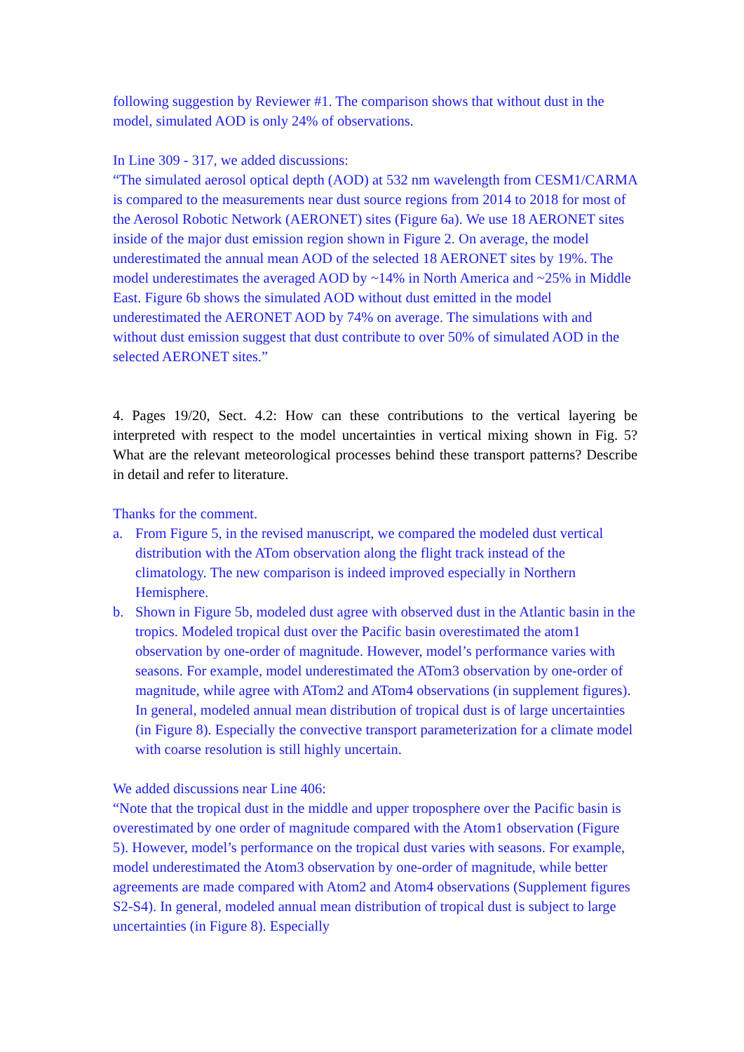following suggestion by Reviewer #1. The comparison shows that without dust in the model, simulated AOD is only 24% of observations.
In Line 309 - 317, we added discussions:
“The simulated aerosol optical depth (AOD) at 532 nm wavelength from CESM1/CARMA is compared to the measurements near dust source regions from 2014 to 2018 for most of the Aerosol Robotic Network (AERONET) sites (Figure 6a). We use 18 AERONET sites inside of the major dust emission region shown in Figure 2. On average, the model underestimated the annual mean AOD of the selected 18 AERONET sites by 19%. The model underestimates the averaged AOD by ~14% in North America and ~25% in Middle East. Figure 6b shows the simulated AOD without dust emitted in the model underestimated the AERONET AOD by 74% on average. The simulations with and without dust emission suggest that dust contribute to over 50% of simulated AOD in the selected AERONET sites.”
4. Pages 19/20, Sect. 4.2: How can these contributions to the vertical layering be interpreted with respect to the model uncertainties in vertical mixing shown in Fig. 5? What are the relevant meteorological processes behind these transport patterns? Describe in detail and refer to literature.
Thanks for the comment.
a. From Figure 5, in the revised manuscript, we compared the modeled dust vertical distribution with the ATom observation along the flight track instead of the climatology. The new comparison is indeed improved especially in Northern Hemisphere.
b. Shown in Figure 5b, modeled dust agree with observed dust in the Atlantic basin in the tropics. Modeled tropical dust over the Pacific basin overestimated the atom1 observation by one-order of magnitude. However, model’s performance varies with seasons. For example, model underestimated the ATom3 observation by one-order of magnitude, while agree with ATom2 and ATom4 observations (in supplement figures). In general, modeled annual mean distribution of tropical dust is of large uncertainties (in Figure 8). Especially the convective transport parameterization for a climate model with coarse resolution is still highly uncertain.
We added discussions near Line 406:
“Note that the tropical dust in the middle and upper troposphere over the Pacific basin is overestimated by one order of magnitude compared with the Atom1 observation (Figure 5). However, model’s performance on the tropical dust varies with seasons. For example, model underestimated the Atom3 observation by one-order of magnitude, while better agreements are made compared with Atom2 and Atom4 observations (Supplement figures S2-S4). In general, modeled annual mean distribution of tropical dust is subject to large uncertainties (in Figure 8). Especially